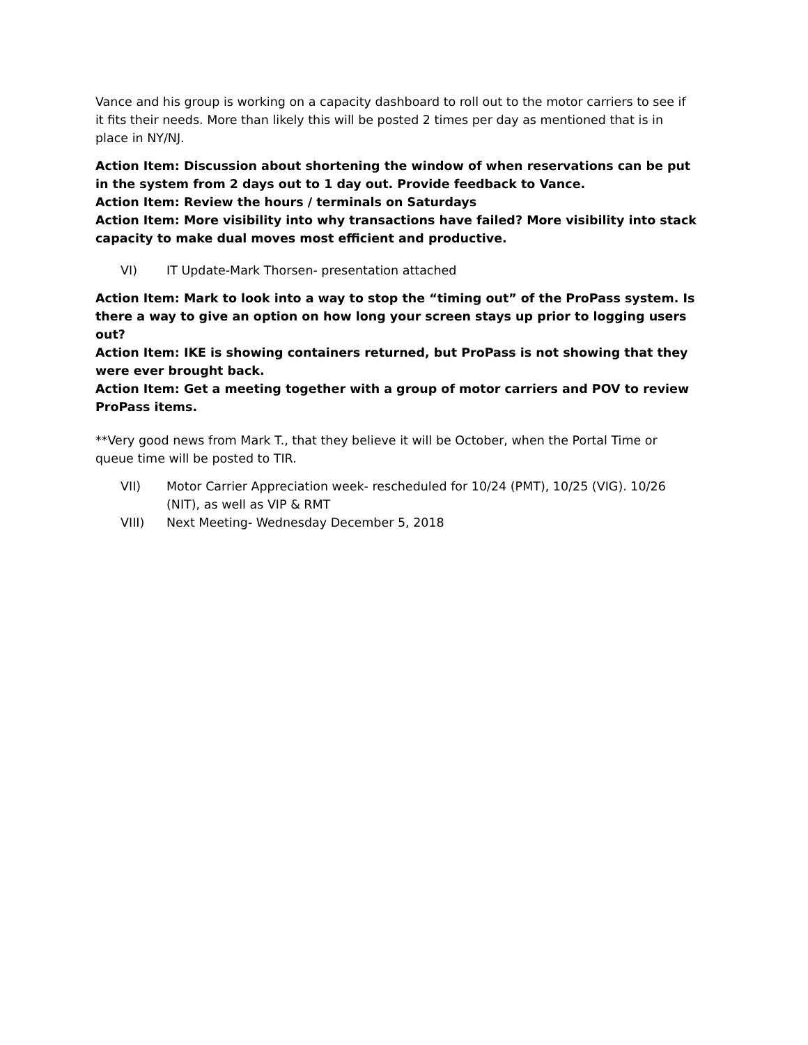Vance and his group is working on a capacity dashboard to roll out to the motor carriers to see if it fits their needs. More than likely this will be posted 2 times per day as mentioned that is in place in NY/NJ.
Action Item: Discussion about shortening the window of when reservations can be put in the system from 2 days out to 1 day out. Provide feedback to Vance.
Action Item: Review the hours / terminals on Saturdays
Action Item: More visibility into why transactions have failed? More visibility into stack capacity to make dual moves most efficient and productive.
VI) IT Update-Mark Thorsen- presentation attached
Action Item: Mark to look into a way to stop the “timing out” of the ProPass system. Is there a way to give an option on how long your screen stays up prior to logging users out?
Action Item: IKE is showing containers returned, but ProPass is not showing that they were ever brought back.
Action Item: Get a meeting together with a group of motor carriers and POV to review ProPass items.
**Very good news from Mark T., that they believe it will be October, when the Portal Time or queue time will be posted to TIR.
VII) Motor Carrier Appreciation week- rescheduled for 10/24 (PMT), 10/25 (VIG). 10/26 (NIT), as well as VIP & RMT
VIII) Next Meeting- Wednesday December 5, 2018